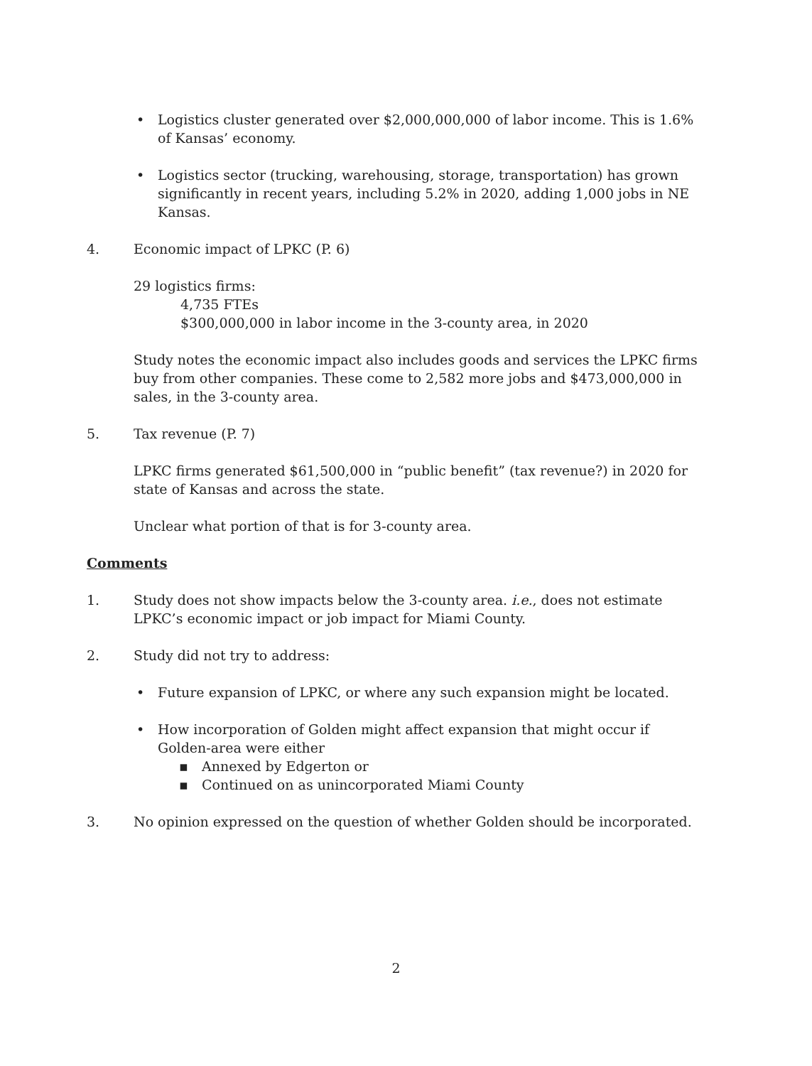• Logistics cluster generated over $2,000,000,000 of labor income. This is 1.6% of Kansas’ economy.
• Logistics sector (trucking, warehousing, storage, transportation) has grown significantly in recent years, including 5.2% in 2020, adding 1,000 jobs in NE Kansas.
4. Economic impact of LPKC (P. 6)
29 logistics firms:
4,735 FTEs
$300,000,000 in labor income in the 3-county area, in 2020
Study notes the economic impact also includes goods and services the LPKC firms buy from other companies. These come to 2,582 more jobs and $473,000,000 in sales, in the 3-county area.
5. Tax revenue (P. 7)
LPKC firms generated $61,500,000 in “public benefit” (tax revenue?) in 2020 for state of Kansas and across the state.
Unclear what portion of that is for 3-county area.
Comments
1. Study does not show impacts below the 3-county area. i.e., does not estimate LPKC’s economic impact or job impact for Miami County.
2. Study did not try to address:
• Future expansion of LPKC, or where any such expansion might be located.
• How incorporation of Golden might affect expansion that might occur if Golden-area were either
▪ Annexed by Edgerton or
▪ Continued on as unincorporated Miami County
3. No opinion expressed on the question of whether Golden should be incorporated.
2